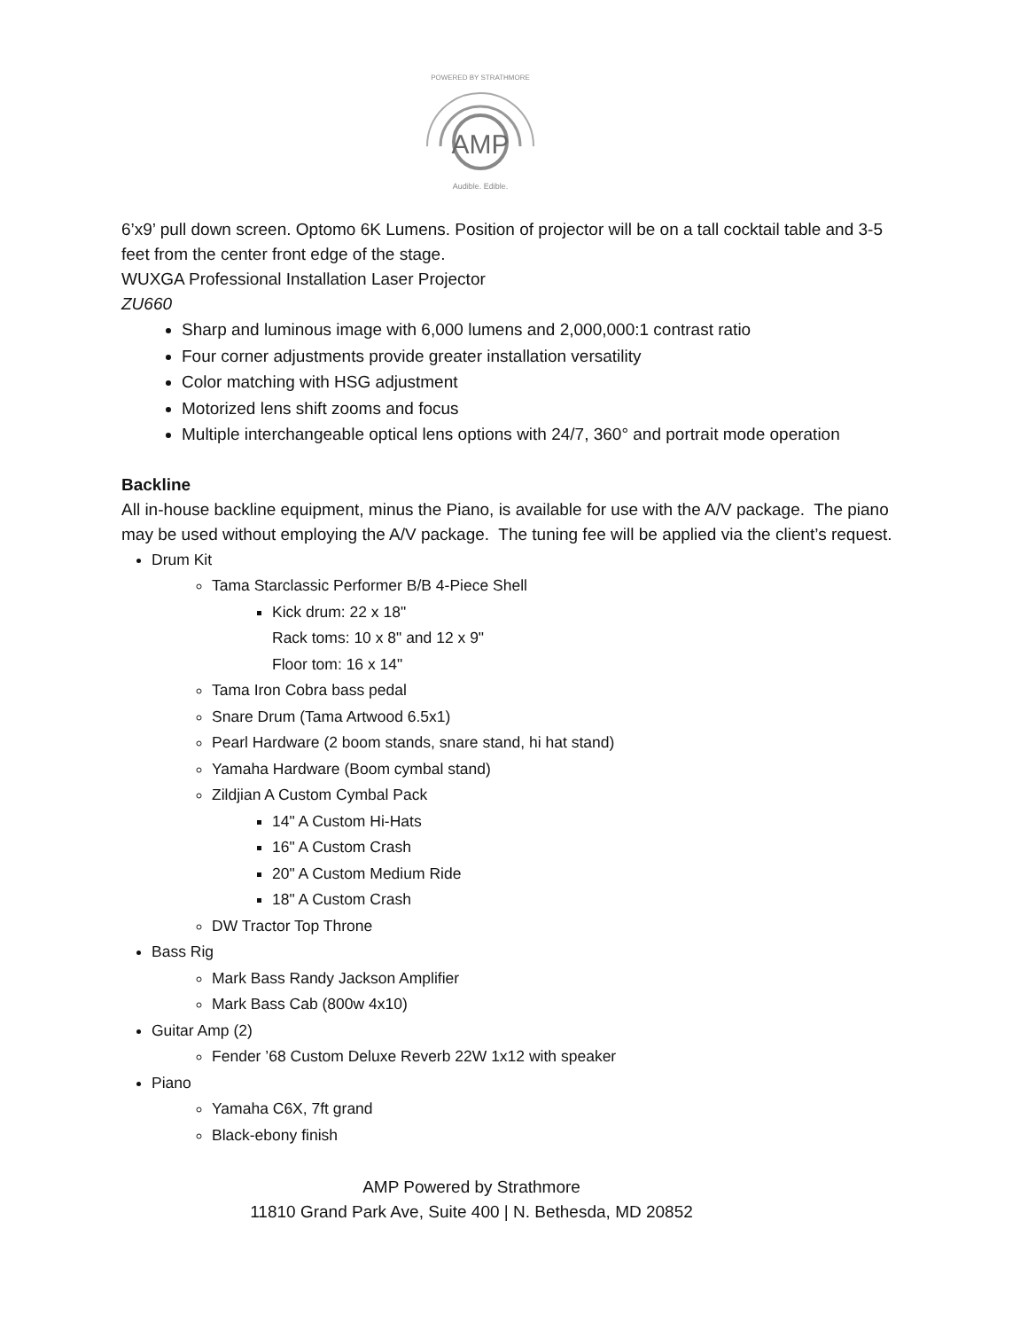AMP
POWERED BY STRATHMORE
Audible. Edible.
6’x9’ pull down screen. Optomo 6K Lumens. Position of projector will be on a tall cocktail table and 3-5 feet from the center front edge of the stage.
WUXGA Professional Installation Laser Projector
ZU660
Sharp and luminous image with 6,000 lumens and 2,000,000:1 contrast ratio
Four corner adjustments provide greater installation versatility
Color matching with HSG adjustment
Motorized lens shift zooms and focus
Multiple interchangeable optical lens options with 24/7, 360° and portrait mode operation
Backline
All in-house backline equipment, minus the Piano, is available for use with the A/V package. The piano may be used without employing the A/V package. The tuning fee will be applied via the client’s request.
Drum Kit
Tama Starclassic Performer B/B 4-Piece Shell
Kick drum: 22 x 18"
Rack toms: 10 x 8" and 12 x 9"
Floor tom: 16 x 14"
Tama Iron Cobra bass pedal
Snare Drum (Tama Artwood 6.5x1)
Pearl Hardware (2 boom stands, snare stand, hi hat stand)
Yamaha Hardware (Boom cymbal stand)
Zildjian A Custom Cymbal Pack
14" A Custom Hi-Hats
16" A Custom Crash
20" A Custom Medium Ride
18" A Custom Crash
DW Tractor Top Throne
Bass Rig
Mark Bass Randy Jackson Amplifier
Mark Bass Cab (800w 4x10)
Guitar Amp (2)
Fender ’68 Custom Deluxe Reverb 22W 1x12 with speaker
Piano
Yamaha C6X, 7ft grand
Black-ebony finish
AMP Powered by Strathmore
11810 Grand Park Ave, Suite 400 | N. Bethesda, MD 20852